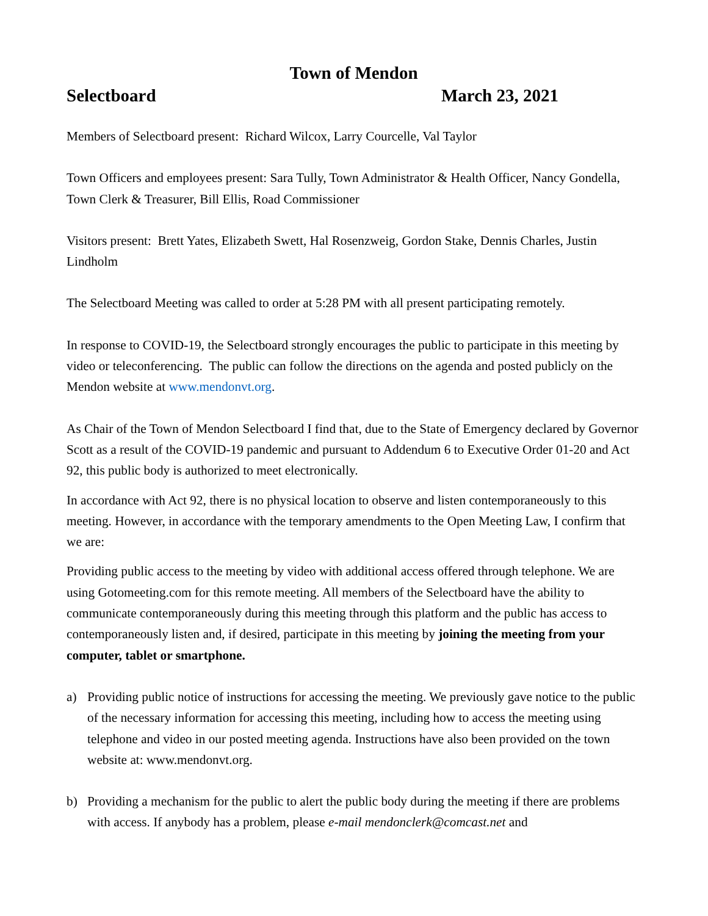Town of Mendon
Selectboard March 23, 2021
Members of Selectboard present: Richard Wilcox, Larry Courcelle, Val Taylor
Town Officers and employees present: Sara Tully, Town Administrator & Health Officer, Nancy Gondella, Town Clerk & Treasurer, Bill Ellis, Road Commissioner
Visitors present: Brett Yates, Elizabeth Swett, Hal Rosenzweig, Gordon Stake, Dennis Charles, Justin Lindholm
The Selectboard Meeting was called to order at 5:28 PM with all present participating remotely.
In response to COVID-19, the Selectboard strongly encourages the public to participate in this meeting by video or teleconferencing. The public can follow the directions on the agenda and posted publicly on the Mendon website at www.mendonvt.org.
As Chair of the Town of Mendon Selectboard I find that, due to the State of Emergency declared by Governor Scott as a result of the COVID-19 pandemic and pursuant to Addendum 6 to Executive Order 01-20 and Act 92, this public body is authorized to meet electronically.
In accordance with Act 92, there is no physical location to observe and listen contemporaneously to this meeting. However, in accordance with the temporary amendments to the Open Meeting Law, I confirm that we are:
Providing public access to the meeting by video with additional access offered through telephone. We are using Gotomeeting.com for this remote meeting. All members of the Selectboard have the ability to communicate contemporaneously during this meeting through this platform and the public has access to contemporaneously listen and, if desired, participate in this meeting by joining the meeting from your computer, tablet or smartphone.
a) Providing public notice of instructions for accessing the meeting. We previously gave notice to the public of the necessary information for accessing this meeting, including how to access the meeting using telephone and video in our posted meeting agenda. Instructions have also been provided on the town website at: www.mendonvt.org.
b) Providing a mechanism for the public to alert the public body during the meeting if there are problems with access. If anybody has a problem, please e-mail mendonclerk@comcast.net and